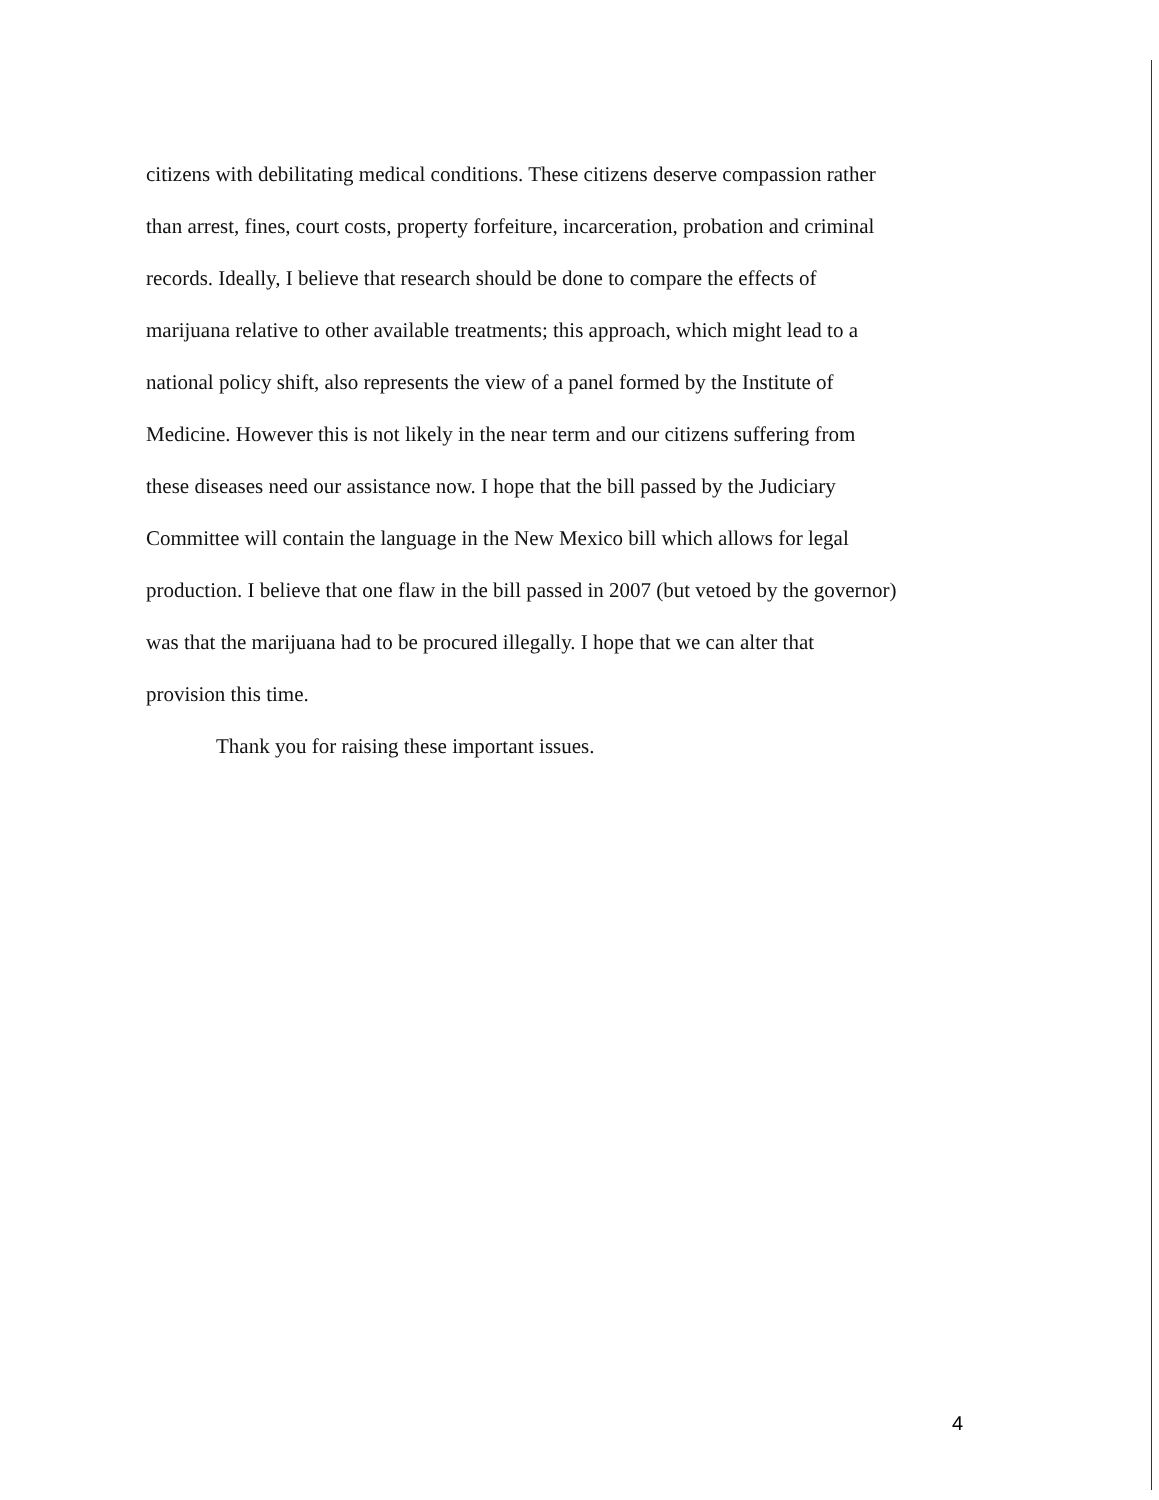citizens with debilitating medical conditions. These citizens deserve compassion rather
than arrest, fines, court costs, property forfeiture, incarceration, probation and criminal
records. Ideally, I believe that research should be done to compare the effects of
marijuana relative to other available treatments; this approach, which might lead to a
national policy shift, also represents the view of a panel formed by the Institute of
Medicine. However this is not likely in the near term and our citizens suffering from
these diseases need our assistance now. I hope that the bill passed by the Judiciary
Committee will contain the language in the New Mexico bill which allows for legal
production. I believe that one flaw in the bill passed in 2007 (but vetoed by the governor)
was that the marijuana had to be procured illegally. I hope that we can alter that
provision this time.
Thank you for raising these important issues.
4